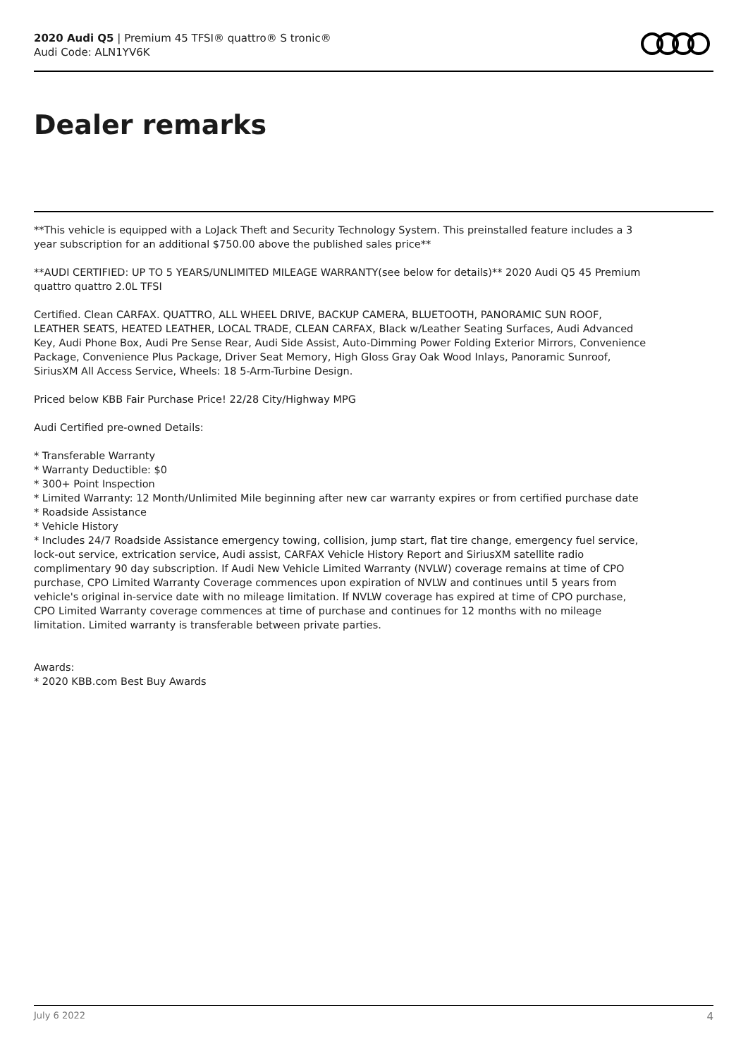2020 Audi Q5 | Premium 45 TFSI® quattro® S tronic®
Audi Code: ALN1YV6K
Dealer remarks
**This vehicle is equipped with a LoJack Theft and Security Technology System. This preinstalled feature includes a 3 year subscription for an additional $750.00 above the published sales price**
**AUDI CERTIFIED: UP TO 5 YEARS/UNLIMITED MILEAGE WARRANTY(see below for details)** 2020 Audi Q5 45 Premium quattro quattro 2.0L TFSI
Certified. Clean CARFAX. QUATTRO, ALL WHEEL DRIVE, BACKUP CAMERA, BLUETOOTH, PANORAMIC SUN ROOF, LEATHER SEATS, HEATED LEATHER, LOCAL TRADE, CLEAN CARFAX, Black w/Leather Seating Surfaces, Audi Advanced Key, Audi Phone Box, Audi Pre Sense Rear, Audi Side Assist, Auto-Dimming Power Folding Exterior Mirrors, Convenience Package, Convenience Plus Package, Driver Seat Memory, High Gloss Gray Oak Wood Inlays, Panoramic Sunroof, SiriusXM All Access Service, Wheels: 18 5-Arm-Turbine Design.
Priced below KBB Fair Purchase Price! 22/28 City/Highway MPG
Audi Certified pre-owned Details:
* Transferable Warranty
* Warranty Deductible: $0
* 300+ Point Inspection
* Limited Warranty: 12 Month/Unlimited Mile beginning after new car warranty expires or from certified purchase date
* Roadside Assistance
* Vehicle History
* Includes 24/7 Roadside Assistance emergency towing, collision, jump start, flat tire change, emergency fuel service, lock-out service, extrication service, Audi assist, CARFAX Vehicle History Report and SiriusXM satellite radio complimentary 90 day subscription. If Audi New Vehicle Limited Warranty (NVLW) coverage remains at time of CPO purchase, CPO Limited Warranty Coverage commences upon expiration of NVLW and continues until 5 years from vehicle's original in-service date with no mileage limitation. If NVLW coverage has expired at time of CPO purchase, CPO Limited Warranty coverage commences at time of purchase and continues for 12 months with no mileage limitation. Limited warranty is transferable between private parties.
Awards:
* 2020 KBB.com Best Buy Awards
July 6 2022 4